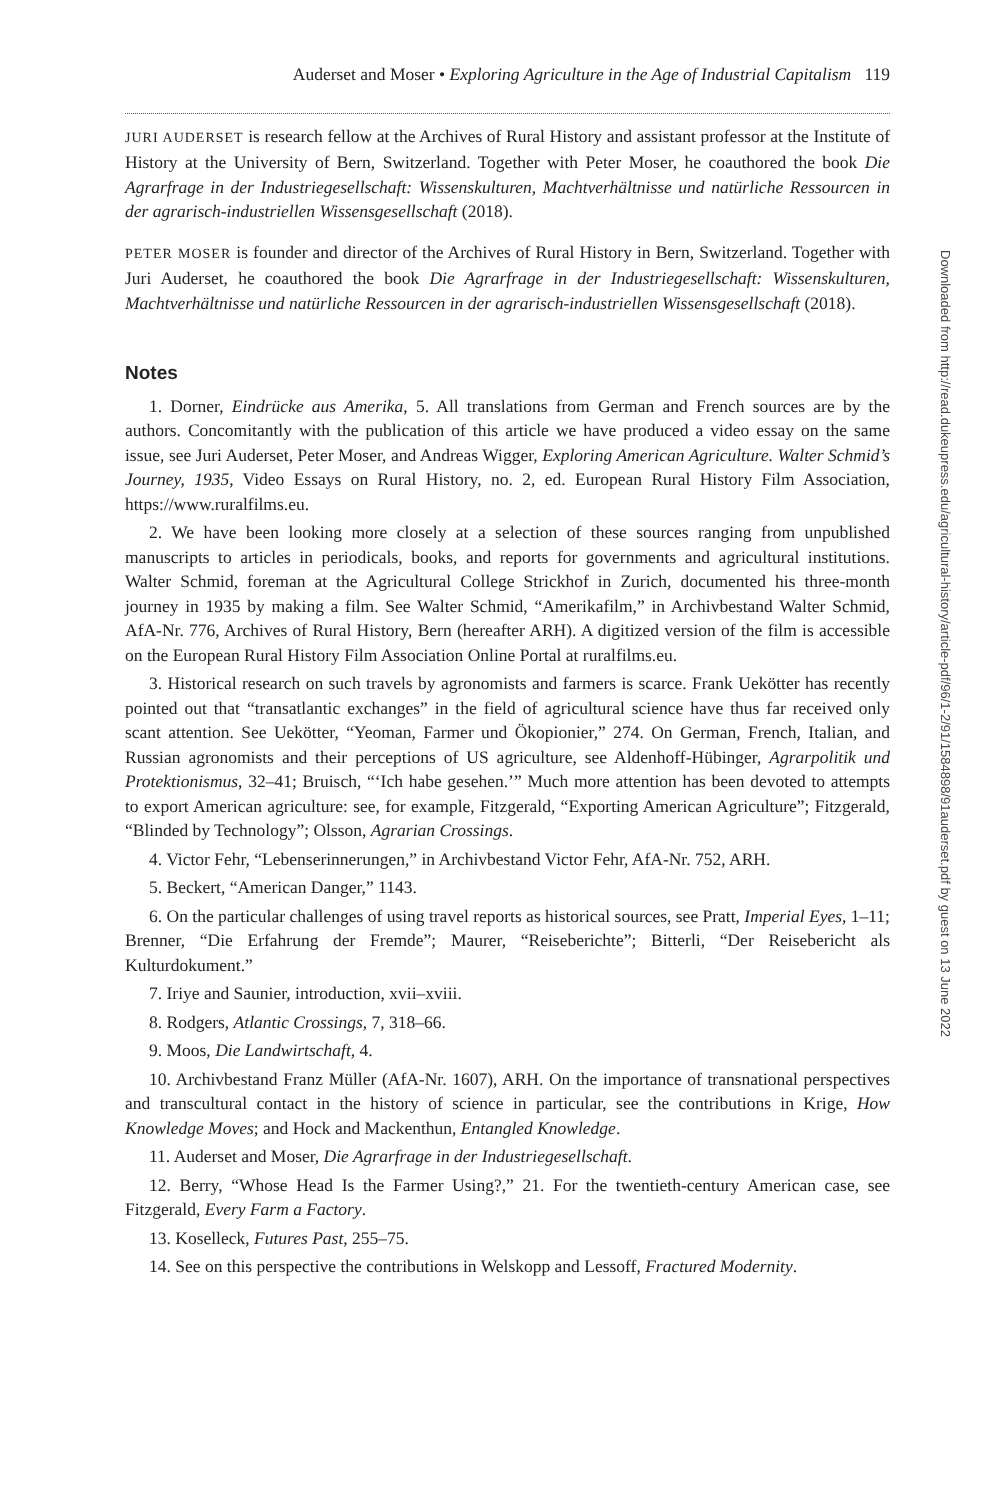Auderset and Moser • Exploring Agriculture in the Age of Industrial Capitalism 119
JURI AUDERSET is research fellow at the Archives of Rural History and assistant professor at the Institute of History at the University of Bern, Switzerland. Together with Peter Moser, he coauthored the book Die Agrarfrage in der Industriegesellschaft: Wissenskulturen, Machtverhältnisse und natürliche Ressourcen in der agrarisch-industriellen Wissensgesellschaft (2018).
PETER MOSER is founder and director of the Archives of Rural History in Bern, Switzerland. Together with Juri Auderset, he coauthored the book Die Agrarfrage in der Industriegesellschaft: Wissenskulturen, Machtverhältnisse und natürliche Ressourcen in der agrarisch-industriellen Wissensgesellschaft (2018).
Notes
1. Dorner, Eindrücke aus Amerika, 5. All translations from German and French sources are by the authors. Concomitantly with the publication of this article we have produced a video essay on the same issue, see Juri Auderset, Peter Moser, and Andreas Wigger, Exploring American Agriculture. Walter Schmid’s Journey, 1935, Video Essays on Rural History, no. 2, ed. European Rural History Film Association, https://www.ruralfilms.eu.
2. We have been looking more closely at a selection of these sources ranging from unpublished manuscripts to articles in periodicals, books, and reports for governments and agricultural institutions. Walter Schmid, foreman at the Agricultural College Strickhof in Zurich, documented his three-month journey in 1935 by making a film. See Walter Schmid, “Amerikafilm,” in Archivbestand Walter Schmid, AfA-Nr. 776, Archives of Rural History, Bern (hereafter ARH). A digitized version of the film is accessible on the European Rural History Film Association Online Portal at ruralfilms.eu.
3. Historical research on such travels by agronomists and farmers is scarce. Frank Uekötter has recently pointed out that “transatlantic exchanges” in the field of agricultural science have thus far received only scant attention. See Uekötter, “Yeoman, Farmer und Ökopionier,” 274. On German, French, Italian, and Russian agronomists and their perceptions of US agriculture, see Aldenhoff-Hübinger, Agrarpolitik und Protektionismus, 32–41; Bruisch, “‘Ich habe gesehen.’” Much more attention has been devoted to attempts to export American agriculture: see, for example, Fitzgerald, “Exporting American Agriculture”; Fitzgerald, “Blinded by Technology”; Olsson, Agrarian Crossings.
4. Victor Fehr, “Lebenserinnerungen,” in Archivbestand Victor Fehr, AfA-Nr. 752, ARH.
5. Beckert, “American Danger,” 1143.
6. On the particular challenges of using travel reports as historical sources, see Pratt, Imperial Eyes, 1–11; Brenner, “Die Erfahrung der Fremde”; Maurer, “Reiseberichte”; Bitterli, “Der Reisebericht als Kulturdokument.”
7. Iriye and Saunier, introduction, xvii–xviii.
8. Rodgers, Atlantic Crossings, 7, 318–66.
9. Moos, Die Landwirtschaft, 4.
10. Archivbestand Franz Müller (AfA-Nr. 1607), ARH. On the importance of transnational perspectives and transcultural contact in the history of science in particular, see the contributions in Krige, How Knowledge Moves; and Hock and Mackenthun, Entangled Knowledge.
11. Auderset and Moser, Die Agrarfrage in der Industriegesellschaft.
12. Berry, “Whose Head Is the Farmer Using?,” 21. For the twentieth-century American case, see Fitzgerald, Every Farm a Factory.
13. Koselleck, Futures Past, 255–75.
14. See on this perspective the contributions in Welskopp and Lessoff, Fractured Modernity.
Downloaded from http://read.dukeupress.edu/agricultural-history/article-pdf/96/1-2/91/1584898/91auderset.pdf by guest on 13 June 2022